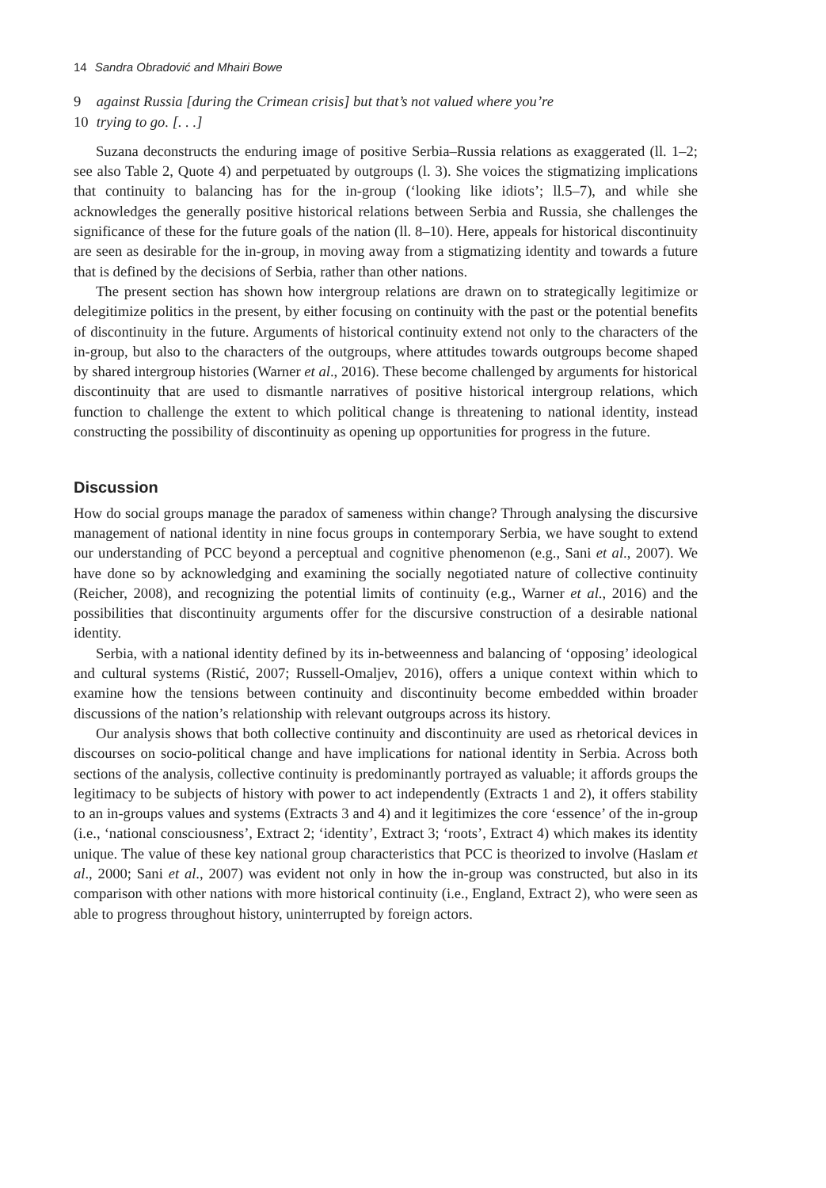14 Sandra Obradović and Mhairi Bowe
9 against Russia [during the Crimean crisis] but that’s not valued where you’re
10 trying to go. [. . .]
Suzana deconstructs the enduring image of positive Serbia–Russia relations as exaggerated (ll. 1–2; see also Table 2, Quote 4) and perpetuated by outgroups (l. 3). She voices the stigmatizing implications that continuity to balancing has for the in-group (‘looking like idiots’; ll.5–7), and while she acknowledges the generally positive historical relations between Serbia and Russia, she challenges the significance of these for the future goals of the nation (ll. 8–10). Here, appeals for historical discontinuity are seen as desirable for the in-group, in moving away from a stigmatizing identity and towards a future that is defined by the decisions of Serbia, rather than other nations.
The present section has shown how intergroup relations are drawn on to strategically legitimize or delegitimize politics in the present, by either focusing on continuity with the past or the potential benefits of discontinuity in the future. Arguments of historical continuity extend not only to the characters of the in-group, but also to the characters of the outgroups, where attitudes towards outgroups become shaped by shared intergroup histories (Warner et al., 2016). These become challenged by arguments for historical discontinuity that are used to dismantle narratives of positive historical intergroup relations, which function to challenge the extent to which political change is threatening to national identity, instead constructing the possibility of discontinuity as opening up opportunities for progress in the future.
Discussion
How do social groups manage the paradox of sameness within change? Through analysing the discursive management of national identity in nine focus groups in contemporary Serbia, we have sought to extend our understanding of PCC beyond a perceptual and cognitive phenomenon (e.g., Sani et al., 2007). We have done so by acknowledging and examining the socially negotiated nature of collective continuity (Reicher, 2008), and recognizing the potential limits of continuity (e.g., Warner et al., 2016) and the possibilities that discontinuity arguments offer for the discursive construction of a desirable national identity.
Serbia, with a national identity defined by its in-betweenness and balancing of ‘opposing’ ideological and cultural systems (Ristić, 2007; Russell-Omaljev, 2016), offers a unique context within which to examine how the tensions between continuity and discontinuity become embedded within broader discussions of the nation’s relationship with relevant outgroups across its history.
Our analysis shows that both collective continuity and discontinuity are used as rhetorical devices in discourses on socio-political change and have implications for national identity in Serbia. Across both sections of the analysis, collective continuity is predominantly portrayed as valuable; it affords groups the legitimacy to be subjects of history with power to act independently (Extracts 1 and 2), it offers stability to an in-groups values and systems (Extracts 3 and 4) and it legitimizes the core ‘essence’ of the in-group (i.e., ‘national consciousness’, Extract 2; ‘identity’, Extract 3; ‘roots’, Extract 4) which makes its identity unique. The value of these key national group characteristics that PCC is theorized to involve (Haslam et al., 2000; Sani et al., 2007) was evident not only in how the in-group was constructed, but also in its comparison with other nations with more historical continuity (i.e., England, Extract 2), who were seen as able to progress throughout history, uninterrupted by foreign actors.